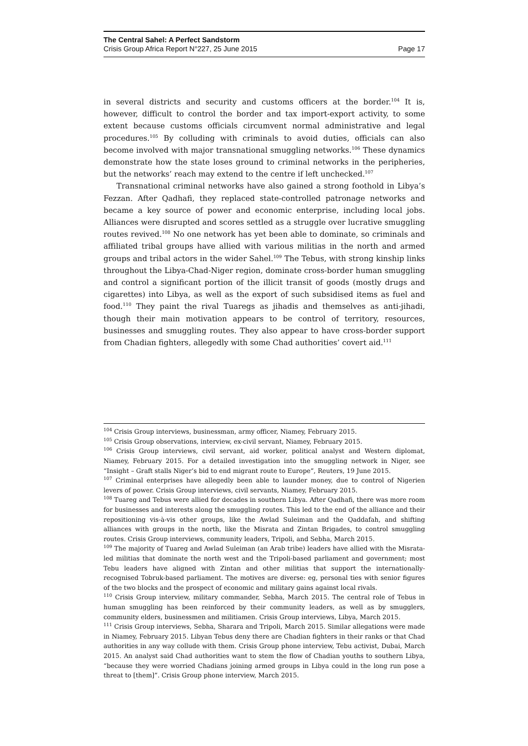The Central Sahel: A Perfect Sandstorm
Crisis Group Africa Report N°227, 25 June 2015 Page 17
in several districts and security and customs officers at the border.<sup>104</sup> It is, however, difficult to control the border and tax import-export activity, to some extent because customs officials circumvent normal administrative and legal procedures.<sup>105</sup> By colluding with criminals to avoid duties, officials can also become involved with major transnational smuggling networks.<sup>106</sup> These dynamics demonstrate how the state loses ground to criminal networks in the peripheries, but the networks’ reach may extend to the centre if left unchecked.<sup>107</sup>
Transnational criminal networks have also gained a strong foothold in Libya’s Fezzan. After Qadhafi, they replaced state-controlled patronage networks and became a key source of power and economic enterprise, including local jobs. Alliances were disrupted and scores settled as a struggle over lucrative smuggling routes revived.<sup>108</sup> No one network has yet been able to dominate, so criminals and affiliated tribal groups have allied with various militias in the north and armed groups and tribal actors in the wider Sahel.<sup>109</sup> The Tebus, with strong kinship links throughout the Libya-Chad-Niger region, dominate cross-border human smuggling and control a significant portion of the illicit transit of goods (mostly drugs and cigarettes) into Libya, as well as the export of such subsidised items as fuel and food.<sup>110</sup> They paint the rival Tuaregs as jihadis and themselves as anti-jihadi, though their main motivation appears to be control of territory, resources, businesses and smuggling routes. They also appear to have cross-border support from Chadian fighters, allegedly with some Chad authorities’ covert aid.<sup>111</sup>
<sup>104</sup> Crisis Group interviews, businessman, army officer, Niamey, February 2015.
<sup>105</sup> Crisis Group observations, interview, ex-civil servant, Niamey, February 2015.
<sup>106</sup> Crisis Group interviews, civil servant, aid worker, political analyst and Western diplomat, Niamey, February 2015. For a detailed investigation into the smuggling network in Niger, see “Insight – Graft stalls Niger’s bid to end migrant route to Europe”, Reuters, 19 June 2015.
<sup>107</sup> Criminal enterprises have allegedly been able to launder money, due to control of Nigerien levers of power. Crisis Group interviews, civil servants, Niamey, February 2015.
<sup>108</sup> Tuareg and Tebus were allied for decades in southern Libya. After Qadhafi, there was more room for businesses and interests along the smuggling routes. This led to the end of the alliance and their repositioning vis-à-vis other groups, like the Awlad Suleiman and the Qaddafah, and shifting alliances with groups in the north, like the Misrata and Zintan Brigades, to control smuggling routes. Crisis Group interviews, community leaders, Tripoli, and Sebha, March 2015.
<sup>109</sup> The majority of Tuareg and Awlad Suleiman (an Arab tribe) leaders have allied with the Misrata-led militias that dominate the north west and the Tripoli-based parliament and government; most Tebu leaders have aligned with Zintan and other militias that support the internationally- recognised Tobruk-based parliament. The motives are diverse: eg, personal ties with senior figures of the two blocks and the prospect of economic and military gains against local rivals.
<sup>110</sup> Crisis Group interview, military commander, Sebha, March 2015. The central role of Tebus in human smuggling has been reinforced by their community leaders, as well as by smugglers, community elders, businessmen and militiamen. Crisis Group interviews, Libya, March 2015.
<sup>111</sup> Crisis Group interviews, Sebha, Sharara and Tripoli, March 2015. Similar allegations were made in Niamey, February 2015. Libyan Tebus deny there are Chadian fighters in their ranks or that Chad authorities in any way collude with them. Crisis Group phone interview, Tebu activist, Dubai, March 2015. An analyst said Chad authorities want to stem the flow of Chadian youths to southern Libya, “because they were worried Chadians joining armed groups in Libya could in the long run pose a threat to [them]”. Crisis Group phone interview, March 2015.